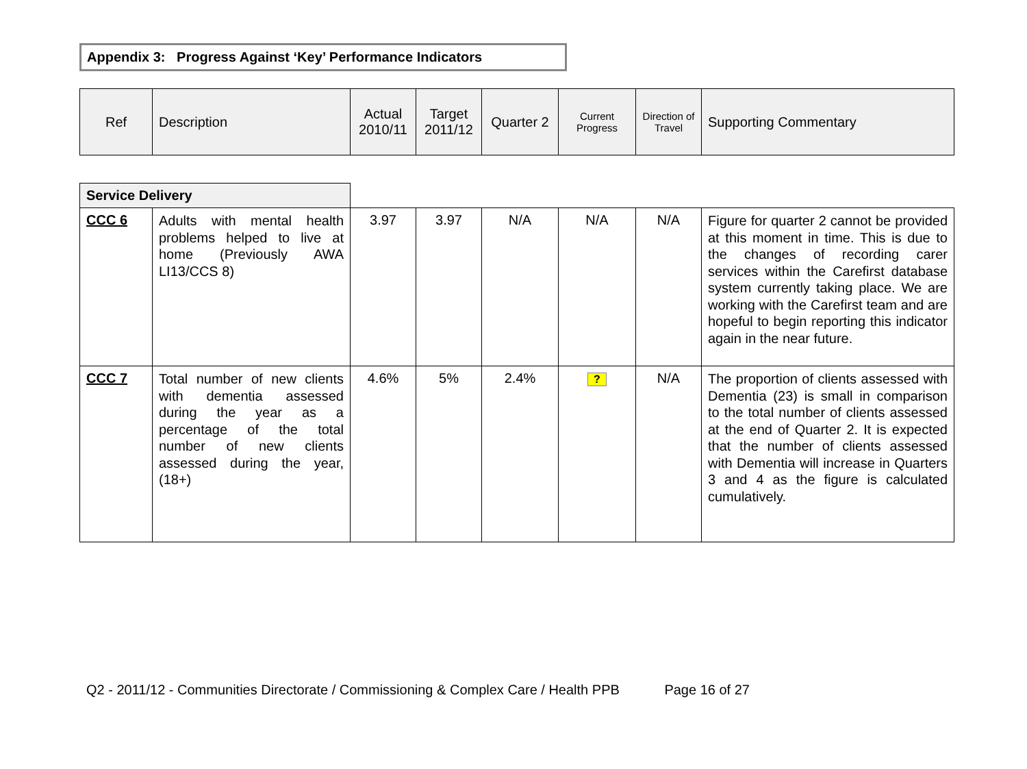Appendix 3: Progress Against ‘Key’ Performance Indicators
| Ref | Description | Actual 2010/11 | Target 2011/12 | Quarter 2 | Current Progress | Direction of Travel | Supporting Commentary |
| --- | --- | --- | --- | --- | --- | --- | --- |
| Service Delivery | | | | | | | |
| CCC 6 | Adults with mental health problems helped to live at home (Previously AWA LI13/CCS 8) | 3.97 | 3.97 | N/A | N/A | N/A | Figure for quarter 2 cannot be provided at this moment in time. This is due to the changes of recording carer services within the Carefirst database system currently taking place. We are working with the Carefirst team and are hopeful to begin reporting this indicator again in the near future. |
| CCC 7 | Total number of new clients with dementia assessed during the year as a percentage of the total number of new clients assessed during the year, (18+) | 4.6% | 5% | 2.4% | ? | N/A | The proportion of clients assessed with Dementia (23) is small in comparison to the total number of clients assessed at the end of Quarter 2. It is expected that the number of clients assessed with Dementia will increase in Quarters 3 and 4 as the figure is calculated cumulatively. |
Q2 - 2011/12 - Communities Directorate / Commissioning & Complex Care / Health PPB Page 16 of 27